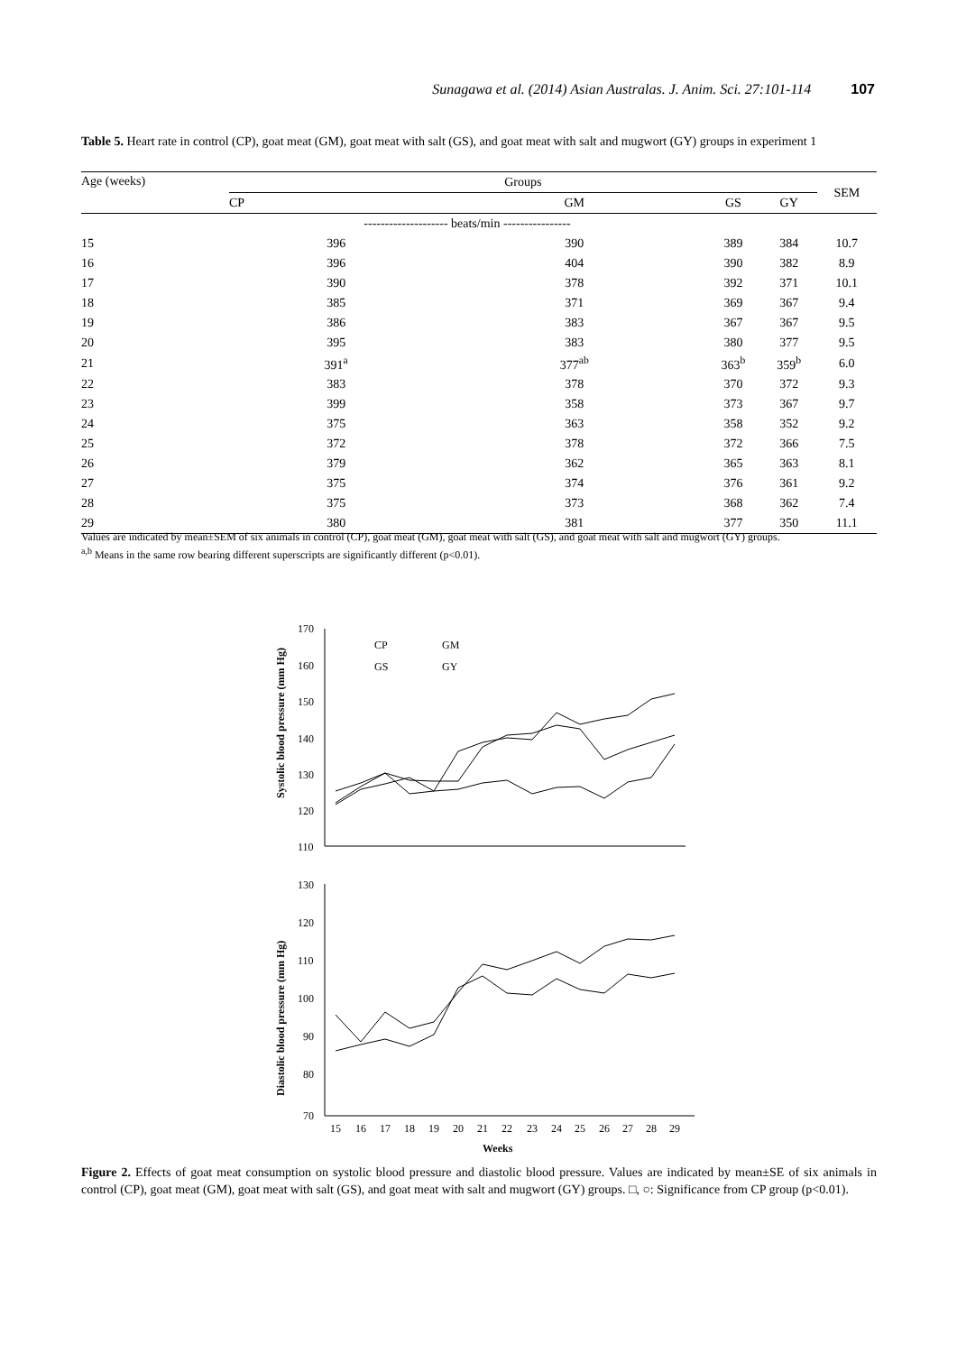Sunagawa et al. (2014) Asian Australas. J. Anim. Sci. 27:101-114 107
Table 5. Heart rate in control (CP), goat meat (GM), goat meat with salt (GS), and goat meat with salt and mugwort (GY) groups in experiment 1
| Age (weeks) | Groups | | | | SEM |
| --- | --- | --- | --- | --- | --- |
| | CP | GM | GS | GY | |
| | -------------------- beats/min ---------------- | | | | |
| 15 | 396 | 390 | 389 | 384 | 10.7 |
| 16 | 396 | 404 | 390 | 382 | 8.9 |
| 17 | 390 | 378 | 392 | 371 | 10.1 |
| 18 | 385 | 371 | 369 | 367 | 9.4 |
| 19 | 386 | 383 | 367 | 367 | 9.5 |
| 20 | 395 | 383 | 380 | 377 | 9.5 |
| 21 | 391<sup>a</sup> | 377<sup>ab</sup> | 363<sup>b</sup> | 359<sup>b</sup> | 6.0 |
| 22 | 383 | 378 | 370 | 372 | 9.3 |
| 23 | 399 | 358 | 373 | 367 | 9.7 |
| 24 | 375 | 363 | 358 | 352 | 9.2 |
| 25 | 372 | 378 | 372 | 366 | 7.5 |
| 26 | 379 | 362 | 365 | 363 | 8.1 |
| 27 | 375 | 374 | 376 | 361 | 9.2 |
| 28 | 375 | 373 | 368 | 362 | 7.4 |
| 29 | 380 | 381 | 377 | 350 | 11.1 |
Values are indicated by mean±SEM of six animals in control (CP), goat meat (GM), goat meat with salt (GS), and goat meat with salt and mugwort (GY) groups.
<sup>a,b</sup> Means in the same row bearing different superscripts are significantly different (p<0.01).
170
160
150
140
130
120
110
130
120
110
100
90
80
70
CP
GM
GS
GY
15
16
17
18
19
20
21
22
23
24
25
26
27
28
29
Weeks
Systolic blood pressure (mm Hg)
Diastolic blood pressure (mm Hg)
Figure 2. Effects of goat meat consumption on systolic blood pressure and diastolic blood pressure. Values are indicated by mean±SE of six animals in control (CP), goat meat (GM), goat meat with salt (GS), and goat meat with salt and mugwort (GY) groups. □, ○: Significance from CP group (p<0.01).